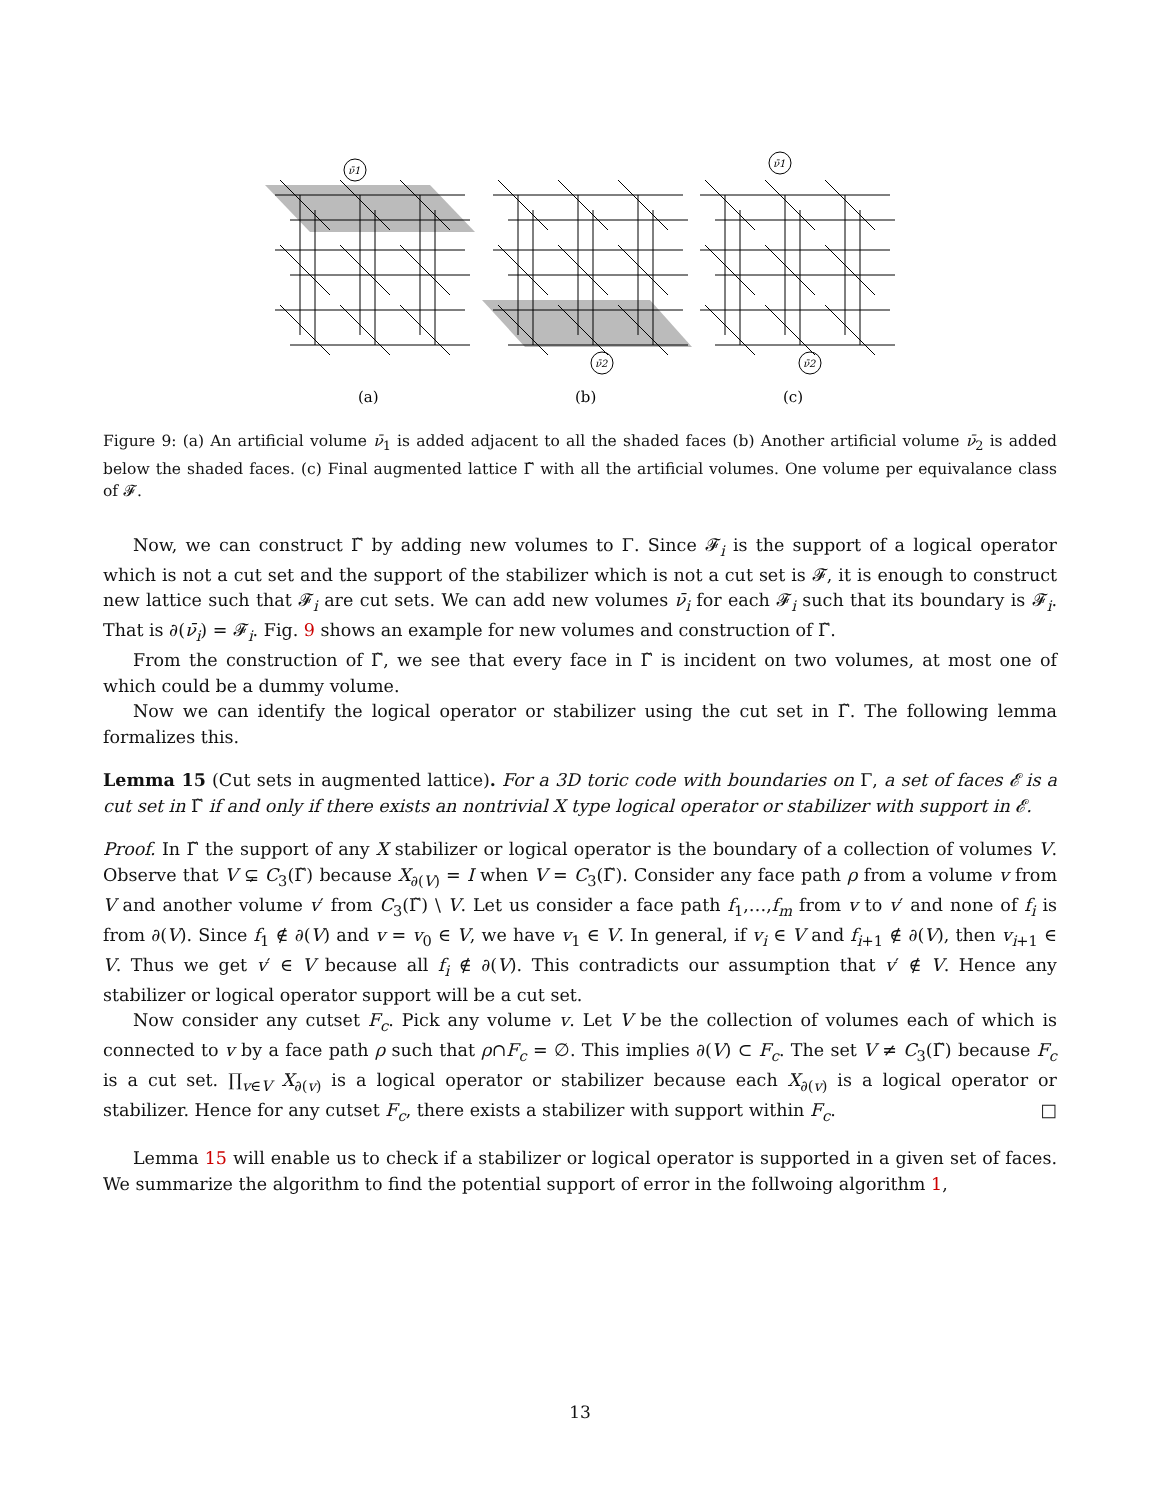ν̄1
ν̄1
ν̄2
ν̄2
(a)
(b)
(c)
Figure 9: (a) An artificial volume ν̄<sub>1</sub> is added adjacent to all the shaded faces (b) Another artificial volume ν̄<sub>2</sub> is added below the shaded faces. (c) Final augmented lattice Γ̃ with all the artificial volumes. One volume per equivalance class of 𝓕.
Now, we can construct Γ̃ by adding new volumes to Γ. Since 𝓕<sub>i</sub> is the support of a logical operator which is not a cut set and the support of the stabilizer which is not a cut set is 𝓕, it is enough to construct new lattice such that 𝓕<sub>i</sub> are cut sets. We can add new volumes ν̄<sub>i</sub> for each 𝓕<sub>i</sub> such that its boundary is 𝓕<sub>i</sub>. That is ∂(ν̄<sub>i</sub>) = 𝓕<sub>i</sub>. Fig. 9 shows an example for new volumes and construction of Γ̃.
From the construction of Γ̃, we see that every face in Γ̃ is incident on two volumes, at most one of which could be a dummy volume.
Now we can identify the logical operator or stabilizer using the cut set in Γ̃. The following lemma formalizes this.
Lemma 15 (Cut sets in augmented lattice). For a 3D toric code with boundaries on Γ, a set of faces 𝓔 is a cut set in Γ̃ if and only if there exists an nontrivial X type logical operator or stabilizer with support in 𝓔.
Proof. In Γ̃ the support of any X stabilizer or logical operator is the boundary of a collection of volumes V. Observe that V ⊊ C<sub>3</sub>(Γ̃) because X<sub>∂(V)</sub> = I when V = C<sub>3</sub>(Γ̃). Consider any face path ρ from a volume v from V and another volume v′ from C<sub>3</sub>(Γ̃) \ V. Let us consider a face path f<sub>1</sub>,…,f<sub>m</sub> from v to v′ and none of f<sub>i</sub> is from ∂(V). Since f<sub>1</sub> ∉ ∂(V) and v = v<sub>0</sub> ∈ V, we have v<sub>1</sub> ∈ V. In general, if v<sub>i</sub> ∈ V and f<sub>i+1</sub> ∉ ∂(V), then v<sub>i+1</sub> ∈ V. Thus we get v′ ∈ V because all f<sub>i</sub> ∉ ∂(V). This contradicts our assumption that v′ ∉ V. Hence any stabilizer or logical operator support will be a cut set.
Now consider any cutset F<sub>c</sub>. Pick any volume v. Let V be the collection of volumes each of which is connected to v by a face path ρ such that ρ∩F<sub>c</sub> = ∅. This implies ∂(V) ⊂ F<sub>c</sub>. The set V ≠ C<sub>3</sub>(Γ̃) because F<sub>c</sub> is a cut set. ∏<sub>v∈V</sub> X<sub>∂(v)</sub> is a logical operator or stabilizer because each X<sub>∂(v)</sub> is a logical operator or stabilizer. Hence for any cutset F<sub>c</sub>, there exists a stabilizer with support within F<sub>c</sub>. □
Lemma 15 will enable us to check if a stabilizer or logical operator is supported in a given set of faces. We summarize the algorithm to find the potential support of error in the follwoing algorithm 1,
13